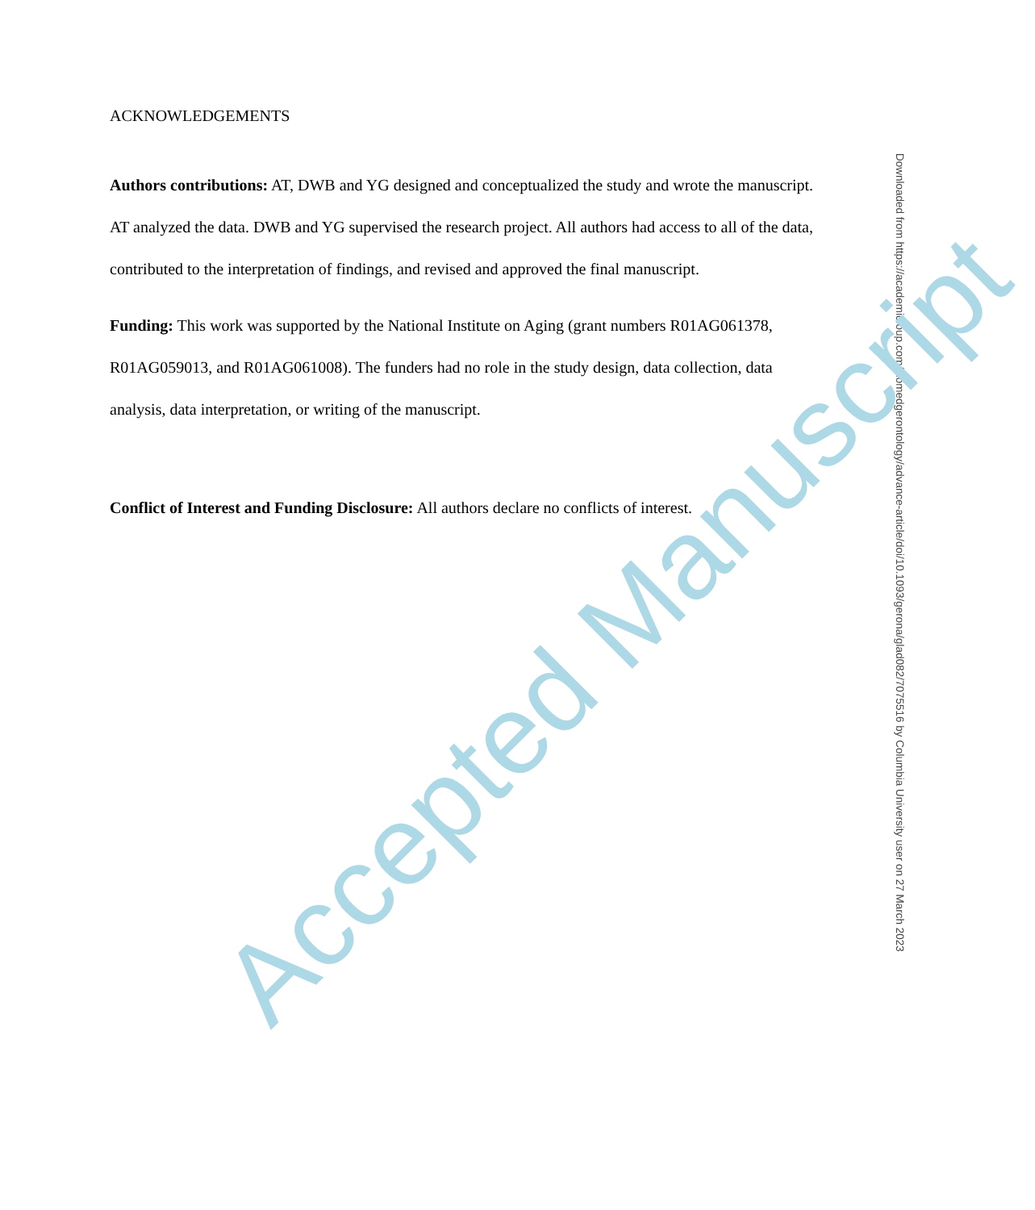ACKNOWLEDGEMENTS
Authors contributions: AT, DWB and YG designed and conceptualized the study and wrote the manuscript. AT analyzed the data. DWB and YG supervised the research project. All authors had access to all of the data, contributed to the interpretation of findings, and revised and approved the final manuscript.
Funding: This work was supported by the National Institute on Aging (grant numbers R01AG061378, R01AG059013, and R01AG061008). The funders had no role in the study design, data collection, data analysis, data interpretation, or writing of the manuscript.
Conflict of Interest and Funding Disclosure: All authors declare no conflicts of interest.
Downloaded from https://academic.oup.com/biomedgerontology/advance-article/doi/10.1093/gerona/glad082/7075516 by Columbia University user on 27 March 2023
Accepted Manuscript